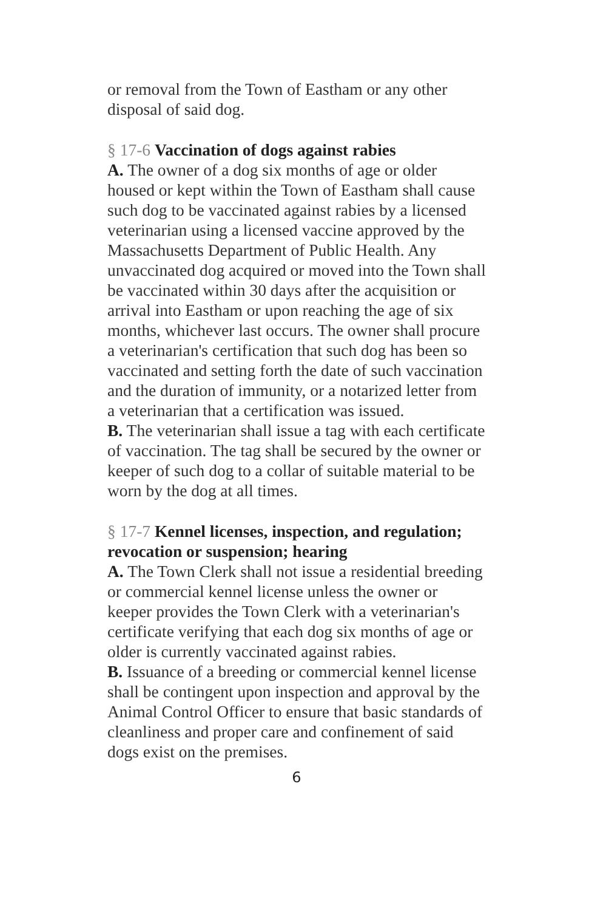or removal from the Town of Eastham or any other disposal of said dog.
§ 17-6 Vaccination of dogs against rabies
A. The owner of a dog six months of age or older housed or kept within the Town of Eastham shall cause such dog to be vaccinated against rabies by a licensed veterinarian using a licensed vaccine approved by the Massachusetts Department of Public Health. Any unvaccinated dog acquired or moved into the Town shall be vaccinated within 30 days after the acquisition or arrival into Eastham or upon reaching the age of six months, whichever last occurs. The owner shall procure a veterinarian's certification that such dog has been so vaccinated and setting forth the date of such vaccination and the duration of immunity, or a notarized letter from a veterinarian that a certification was issued.
B. The veterinarian shall issue a tag with each certificate of vaccination. The tag shall be secured by the owner or keeper of such dog to a collar of suitable material to be worn by the dog at all times.
§ 17-7 Kennel licenses, inspection, and regulation; revocation or suspension; hearing
A. The Town Clerk shall not issue a residential breeding or commercial kennel license unless the owner or keeper provides the Town Clerk with a veterinarian's certificate verifying that each dog six months of age or older is currently vaccinated against rabies.
B. Issuance of a breeding or commercial kennel license shall be contingent upon inspection and approval by the Animal Control Officer to ensure that basic standards of cleanliness and proper care and confinement of said dogs exist on the premises.
6